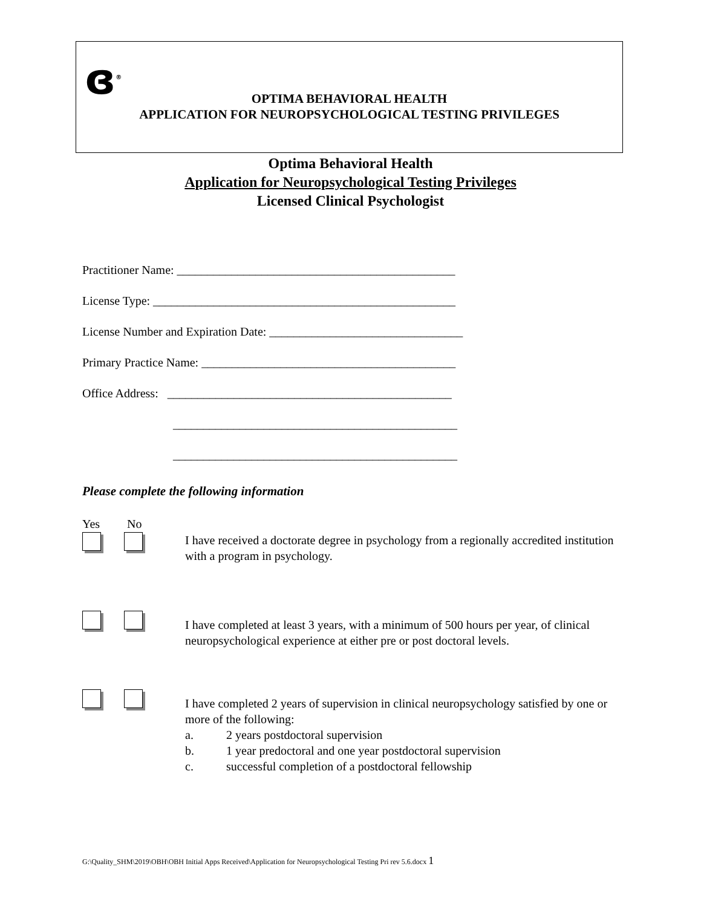ɞ<sup>®</sup>
OPTIMA BEHAVIORAL HEALTH
APPLICATION FOR NEUROPSYCHOLOGICAL TESTING PRIVILEGES
Optima Behavioral Health
Application for Neuropsychological Testing Privileges
Licensed Clinical Psychologist
Practitioner Name: ______________________________________________
License Type: __________________________________________________
License Number and Expiration Date: ________________________________
Primary Practice Name: __________________________________________
Office Address: _______________________________________________
_______________________________________________
_______________________________________________
Please complete the following information
Yes No
I have received a doctorate degree in psychology from a regionally accredited institution with a program in psychology.
I have completed at least 3 years, with a minimum of 500 hours per year, of clinical neuropsychological experience at either pre or post doctoral levels.
I have completed 2 years of supervision in clinical neuropsychology satisfied by one or more of the following:
a. 2 years postdoctoral supervision
b. 1 year predoctoral and one year postdoctoral supervision
c. successful completion of a postdoctoral fellowship
G:\Quality_SHM\2019\OBH\OBH Initial Apps Received\Application for Neuropsychological Testing Pri rev 5.6.docx 1